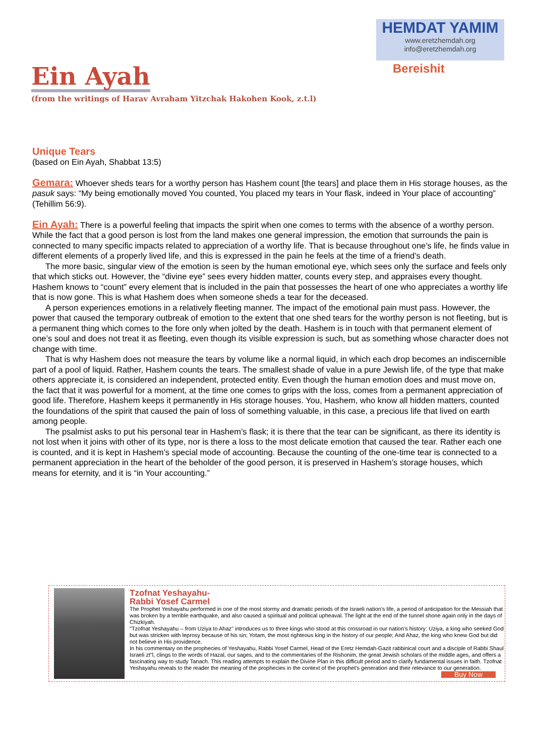HEMDAT YAMIM
www.eretzhemdah.org
info@eretzhemdah.org
Bereishit
Ein Ayah
(from the writings of Harav Avraham Yitzchak Hakohen Kook, z.t.l)
Unique Tears
(based on Ein Ayah, Shabbat 13:5)
Gemara: Whoever sheds tears for a worthy person has Hashem count [the tears] and place them in His storage houses, as the pasuk says: “My being emotionally moved You counted, You placed my tears in Your flask, indeed in Your place of accounting” (Tehillim 56:9).
Ein Ayah: There is a powerful feeling that impacts the spirit when one comes to terms with the absence of a worthy person. While the fact that a good person is lost from the land makes one general impression, the emotion that surrounds the pain is connected to many specific impacts related to appreciation of a worthy life. That is because throughout one’s life, he finds value in different elements of a properly lived life, and this is expressed in the pain he feels at the time of a friend’s death.
The more basic, singular view of the emotion is seen by the human emotional eye, which sees only the surface and feels only that which sticks out. However, the “divine eye” sees every hidden matter, counts every step, and appraises every thought. Hashem knows to “count” every element that is included in the pain that possesses the heart of one who appreciates a worthy life that is now gone. This is what Hashem does when someone sheds a tear for the deceased.
A person experiences emotions in a relatively fleeting manner. The impact of the emotional pain must pass. However, the power that caused the temporary outbreak of emotion to the extent that one shed tears for the worthy person is not fleeting, but is a permanent thing which comes to the fore only when jolted by the death. Hashem is in touch with that permanent element of one’s soul and does not treat it as fleeting, even though its visible expression is such, but as something whose character does not change with time.
That is why Hashem does not measure the tears by volume like a normal liquid, in which each drop becomes an indiscernible part of a pool of liquid. Rather, Hashem counts the tears. The smallest shade of value in a pure Jewish life, of the type that make others appreciate it, is considered an independent, protected entity. Even though the human emotion does and must move on, the fact that it was powerful for a moment, at the time one comes to grips with the loss, comes from a permanent appreciation of good life. Therefore, Hashem keeps it permanently in His storage houses. You, Hashem, who know all hidden matters, counted the foundations of the spirit that caused the pain of loss of something valuable, in this case, a precious life that lived on earth among people.
The psalmist asks to put his personal tear in Hashem’s flask; it is there that the tear can be significant, as there its identity is not lost when it joins with other of its type, nor is there a loss to the most delicate emotion that caused the tear. Rather each one is counted, and it is kept in Hashem’s special mode of accounting. Because the counting of the one-time tear is connected to a permanent appreciation in the heart of the beholder of the good person, it is preserved in Hashem’s storage houses, which means for eternity, and it is “in Your accounting.”
Tzofnat Yeshayahu-
Rabbi Yosef Carmel
The Prophet Yeshayahu performed in one of the most stormy and dramatic periods of the Israeli nation's life, a period of anticipation for the Messiah that was broken by a terrible earthquake, and also caused a spiritual and political upheaval. The light at the end of the tunnel shone again only in the days of Chizkiyah.
"Tzofnat Yeshayahu – from Uziya to Ahaz" introduces us to three kings who stood at this crossroad in our nation's history: Uziya, a king who seeked God but was stricken with leprosy because of his sin; Yotam, the most righteous king in the history of our people; And Ahaz, the king who knew God but did not believe in His providence.
In his commentary on the prophecies of Yeshayahu, Rabbi Yosef Carmel, Head of the Eretz Hemdah-Gazit rabbinical court and a disciple of Rabbi Shaul Israeli zt"l, clings to the words of Hazal, our sages, and to the commentaries of the Rishonim, the great Jewish scholars of the middle ages, and offers a fascinating way to study Tanach. This reading attempts to explain the Divine Plan in this difficult period and to clarify fundamental issues in faith. Tzofnat Yeshayahu reveals to the reader the meaning of the prophecies in the context of the prophet's generation and their relevance to our generation. Buy Now